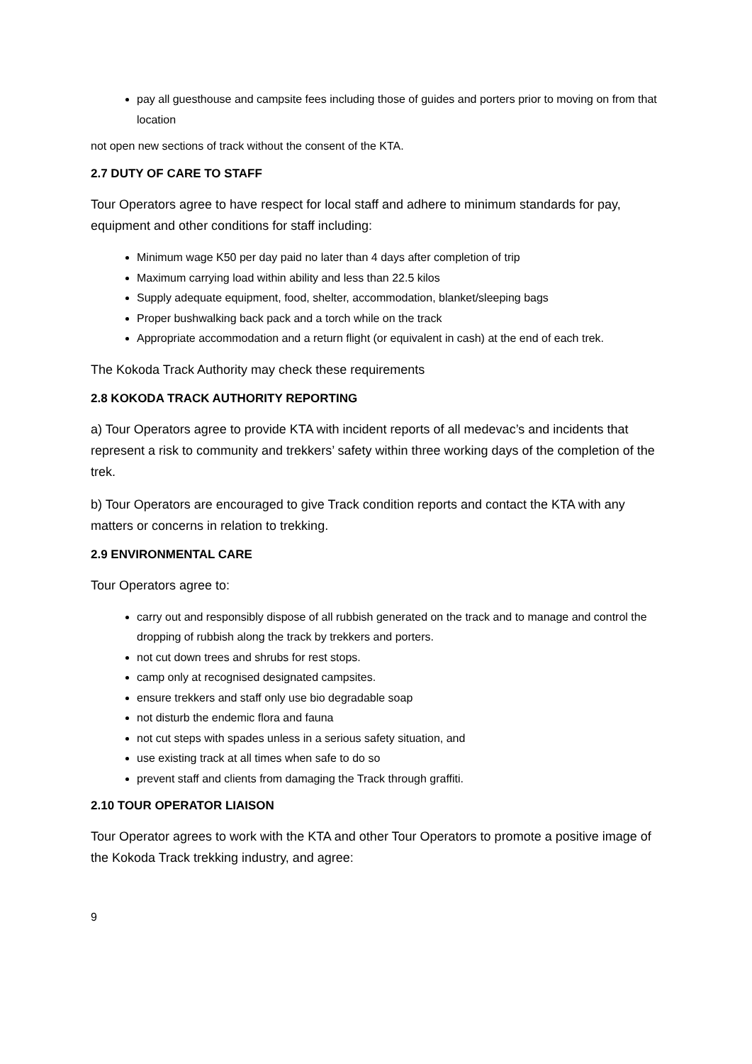pay all guesthouse and campsite fees including those of guides and porters prior to moving on from that location
not open new sections of track without the consent of the KTA.
2.7 DUTY OF CARE TO STAFF
Tour Operators agree to have respect for local staff and adhere to minimum standards for pay, equipment and other conditions for staff including:
Minimum wage K50 per day paid no later than 4 days after completion of trip
Maximum carrying load within ability and less than 22.5 kilos
Supply adequate equipment, food, shelter, accommodation, blanket/sleeping bags
Proper bushwalking back pack and a torch while on the track
Appropriate accommodation and a return flight (or equivalent in cash) at the end of each trek.
The Kokoda Track Authority may check these requirements
2.8 KOKODA TRACK AUTHORITY REPORTING
a) Tour Operators agree to provide KTA with incident reports of all medevac’s and incidents that represent a risk to community and trekkers’ safety within three working days of the completion of the trek.
b) Tour Operators are encouraged to give Track condition reports and contact the KTA with any matters or concerns in relation to trekking.
2.9 ENVIRONMENTAL CARE
Tour Operators agree to:
carry out and responsibly dispose of all rubbish generated on the track and to manage and control the dropping of rubbish along the track by trekkers and porters.
not cut down trees and shrubs for rest stops.
camp only at recognised designated campsites.
ensure trekkers and staff only use bio degradable soap
not disturb the endemic flora and fauna
not cut steps with spades unless in a serious safety situation, and
use existing track at all times when safe to do so
prevent staff and clients from damaging the Track through graffiti.
2.10 TOUR OPERATOR LIAISON
Tour Operator agrees to work with the KTA and other Tour Operators to promote a positive image of the Kokoda Track trekking industry, and agree:
9